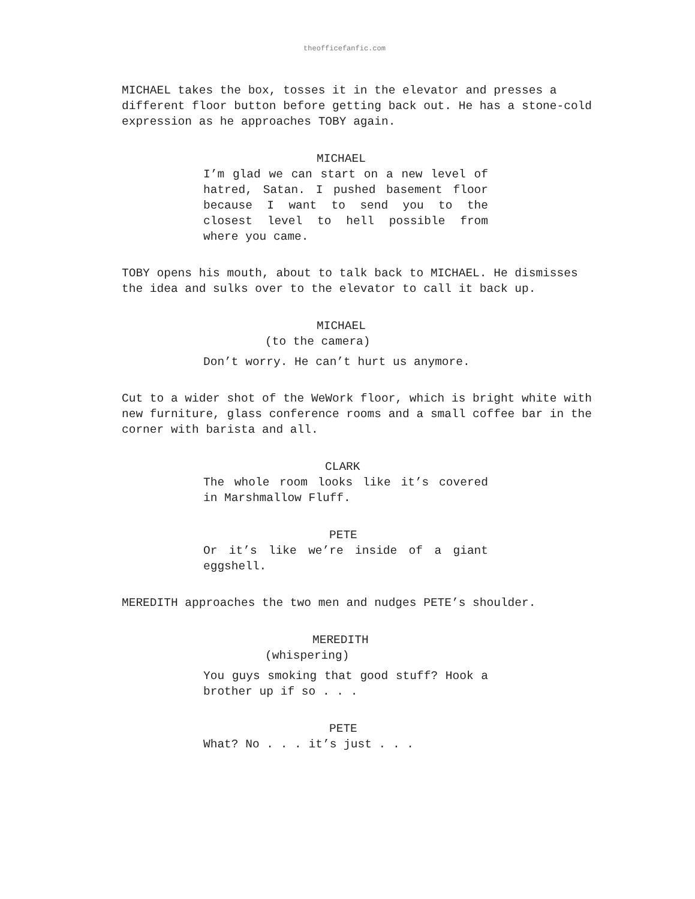theofficefanfic.com
MICHAEL takes the box, tosses it in the elevator and presses a different floor button before getting back out. He has a stone-cold expression as he approaches TOBY again.
MICHAEL
I’m glad we can start on a new level of hatred, Satan. I pushed basement floor because I want to send you to the closest level to hell possible from where you came.
TOBY opens his mouth, about to talk back to MICHAEL. He dismisses the idea and sulks over to the elevator to call it back up.
MICHAEL
(to the camera)
Don’t worry. He can’t hurt us anymore.
Cut to a wider shot of the WeWork floor, which is bright white with new furniture, glass conference rooms and a small coffee bar in the corner with barista and all.
CLARK
The whole room looks like it’s covered in Marshmallow Fluff.
PETE
Or it’s like we’re inside of a giant eggshell.
MEREDITH approaches the two men and nudges PETE’s shoulder.
MEREDITH
(whispering)
You guys smoking that good stuff? Hook a brother up if so . . .
PETE
What? No . . . it’s just . . .